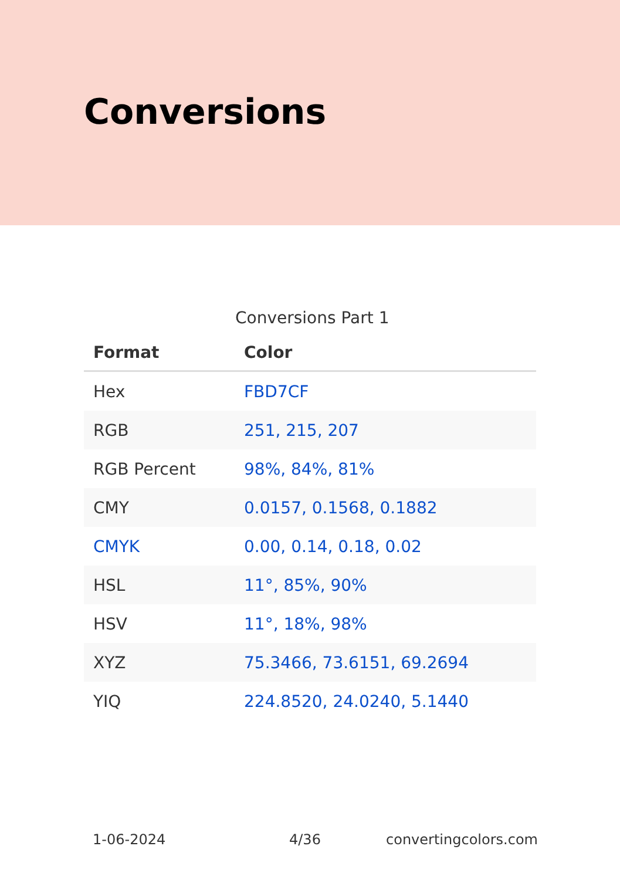Conversions
Conversions Part 1
| Format | Color |
| --- | --- |
| Hex | FBD7CF |
| RGB | 251, 215, 207 |
| RGB Percent | 98%, 84%, 81% |
| CMY | 0.0157, 0.1568, 0.1882 |
| CMYK | 0.00, 0.14, 0.18, 0.02 |
| HSL | 11°, 85%, 90% |
| HSV | 11°, 18%, 98% |
| XYZ | 75.3466, 73.6151, 69.2694 |
| YIQ | 224.8520, 24.0240, 5.1440 |
1-06-2024 4/36 convertingcolors.com